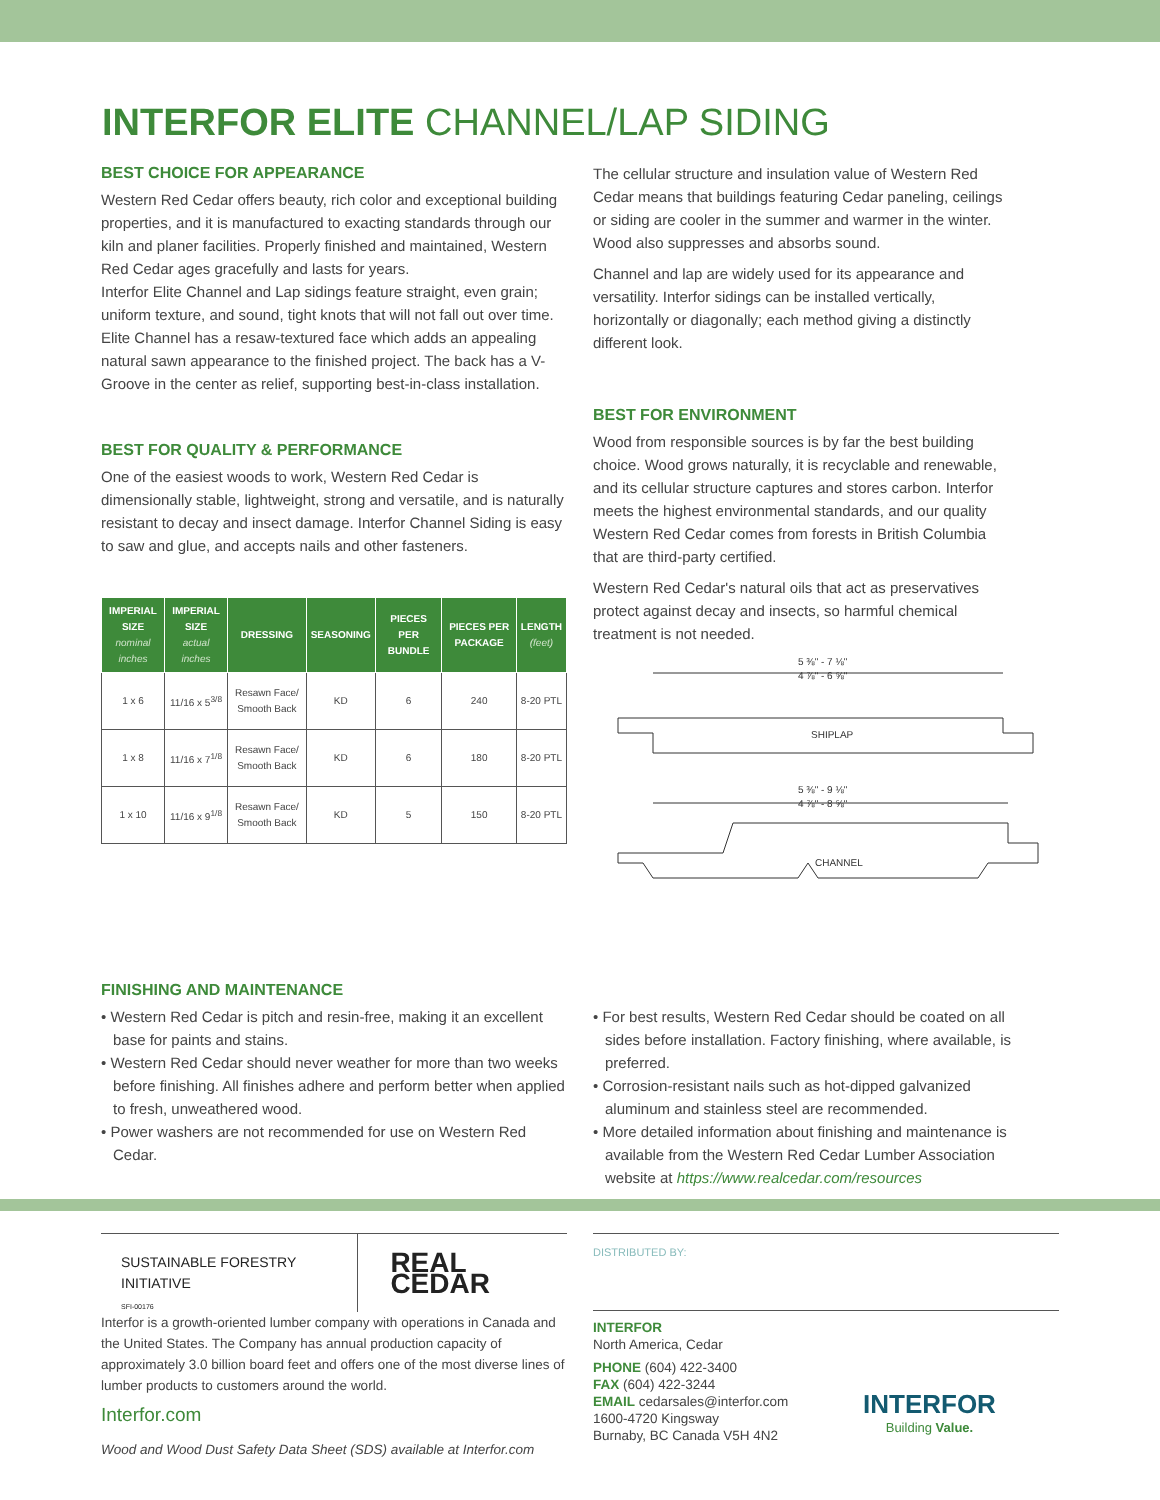INTERFOR ELITE CHANNEL/LAP SIDING
BEST CHOICE FOR APPEARANCE
Western Red Cedar offers beauty, rich color and exceptional building properties, and it is manufactured to exacting standards through our kiln and planer facilities. Properly finished and maintained, Western Red Cedar ages gracefully and lasts for years.
Interfor Elite Channel and Lap sidings feature straight, even grain; uniform texture, and sound, tight knots that will not fall out over time. Elite Channel has a resaw-textured face which adds an appealing natural sawn appearance to the finished project. The back has a V-Groove in the center as relief, supporting best-in-class installation.
BEST FOR QUALITY & PERFORMANCE
One of the easiest woods to work, Western Red Cedar is dimensionally stable, lightweight, strong and versatile, and is naturally resistant to decay and insect damage. Interfor Channel Siding is easy to saw and glue, and accepts nails and other fasteners.
| IMPERIAL SIZE nominal inches | IMPERIAL SIZE actual inches | DRESSING | SEASONING | PIECES PER BUNDLE | PIECES PER PACKAGE | LENGTH (feet) |
| --- | --- | --- | --- | --- | --- | --- |
| 1 x 6 | 11/16 x 5<sup>3/8</sup> | Resawn Face/ Smooth Back | KD | 6 | 240 | 8-20 PTL |
| 1 x 8 | 11/16 x 7<sup>1/8</sup> | Resawn Face/ Smooth Back | KD | 6 | 180 | 8-20 PTL |
| 1 x 10 | 11/16 x 9<sup>1/8</sup> | Resawn Face/ Smooth Back | KD | 5 | 150 | 8-20 PTL |
The cellular structure and insulation value of Western Red Cedar means that buildings featuring Cedar paneling, ceilings or siding are cooler in the summer and warmer in the winter. Wood also suppresses and absorbs sound.
Channel and lap are widely used for its appearance and versatility. Interfor sidings can be installed vertically, horizontally or diagonally; each method giving a distinctly different look.
BEST FOR ENVIRONMENT
Wood from responsible sources is by far the best building choice. Wood grows naturally, it is recyclable and renewable, and its cellular structure captures and stores carbon. Interfor meets the highest environmental standards, and our quality Western Red Cedar comes from forests in British Columbia that are third-party certified.
Western Red Cedar's natural oils that act as preservatives protect against decay and insects, so harmful chemical treatment is not needed.
5 ⅜" - 7 ⅛"
4 ⅞" - 6 ⅝"
SHIPLAP
5 ⅜" - 9 ⅛"
4 ⅞" - 8 ⅝"
CHANNEL
FINISHING AND MAINTENANCE
• Western Red Cedar is pitch and resin-free, making it an excellent base for paints and stains.
• Western Red Cedar should never weather for more than two weeks before finishing. All finishes adhere and perform better when applied to fresh, unweathered wood.
• Power washers are not recommended for use on Western Red Cedar.
• For best results, Western Red Cedar should be coated on all sides before installation. Factory finishing, where available, is preferred.
• Corrosion-resistant nails such as hot-dipped galvanized aluminum and stainless steel are recommended.
• More detailed information about finishing and maintenance is available from the Western Red Cedar Lumber Association website at https://www.realcedar.com/resources
SUSTAINABLE FORESTRY INITIATIVE
SFI-00176
REAL CEDAR
Interfor is a growth-oriented lumber company with operations in Canada and the United States. The Company has annual production capacity of approximately 3.0 billion board feet and offers one of the most diverse lines of lumber products to customers around the world.
Interfor.com
Wood and Wood Dust Safety Data Sheet (SDS) available at Interfor.com
DISTRIBUTED BY:
INTERFOR
North America, Cedar
PHONE (604) 422-3400
FAX (604) 422-3244
EMAIL cedarsales@interfor.com
1600-4720 Kingsway
Burnaby, BC Canada V5H 4N2
INTERFOR
Building Value.